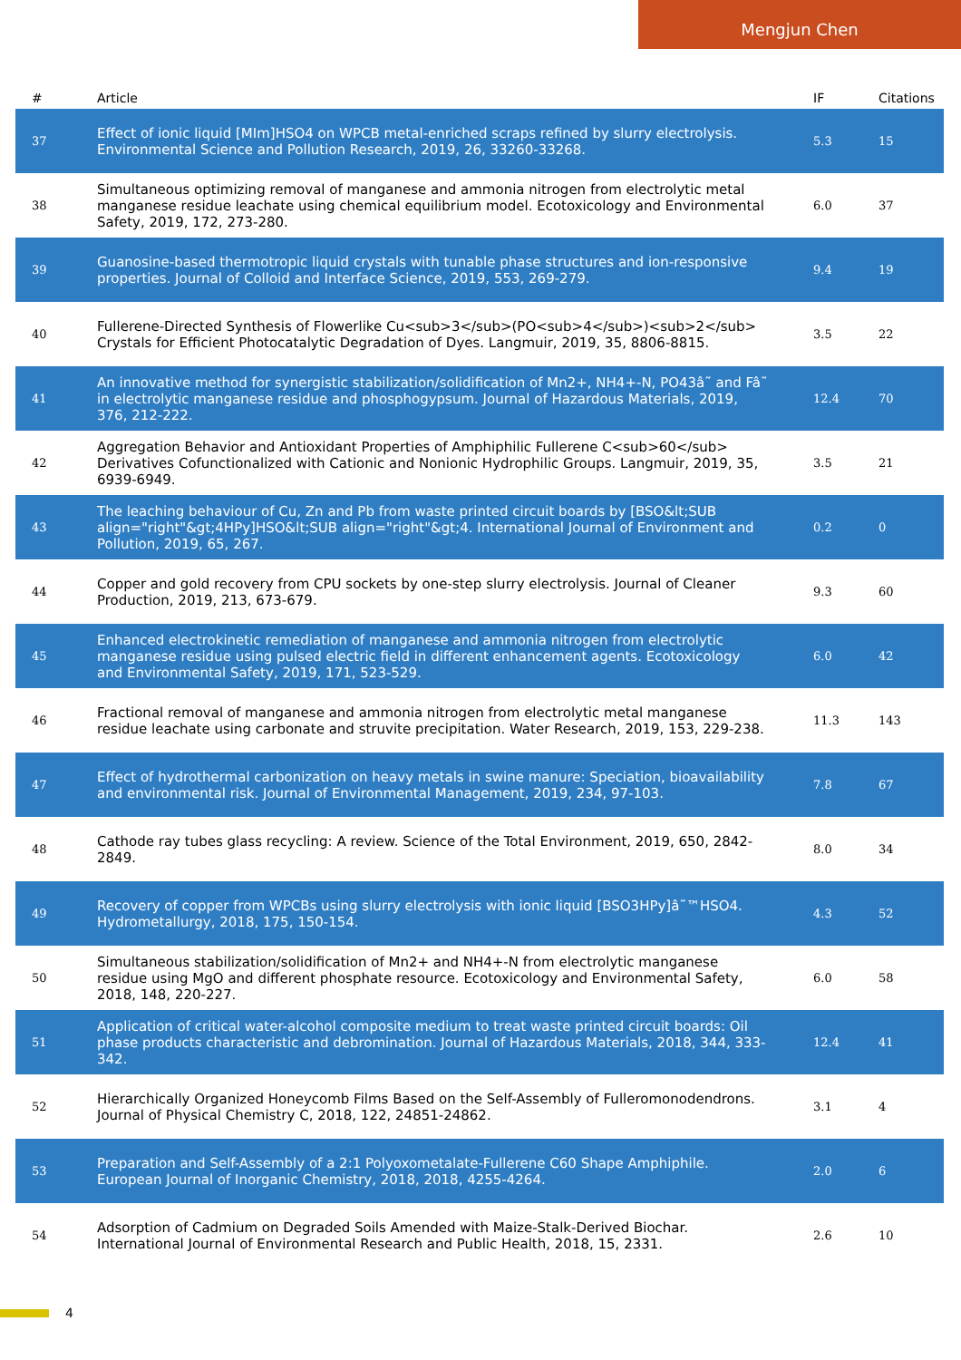Mengjun Chen
| # | Article | IF | Citations |
| --- | --- | --- | --- |
| 37 | Effect of ionic liquid [MIm]HSO4 on WPCB metal-enriched scraps refined by slurry electrolysis. Environmental Science and Pollution Research, 2019, 26, 33260-33268. | 5.3 | 15 |
| 38 | Simultaneous optimizing removal of manganese and ammonia nitrogen from electrolytic metal manganese residue leachate using chemical equilibrium model. Ecotoxicology and Environmental Safety, 2019, 172, 273-280. | 6.0 | 37 |
| 39 | Guanosine-based thermotropic liquid crystals with tunable phase structures and ion-responsive properties. Journal of Colloid and Interface Science, 2019, 553, 269-279. | 9.4 | 19 |
| 40 | Fullerene-Directed Synthesis of Flowerlike Cu<sub>3</sub>(PO<sub>4</sub>)<sub>2</sub> Crystals for Efficient Photocatalytic Degradation of Dyes. Langmuir, 2019, 35, 8806-8815. | 3.5 | 22 |
| 41 | An innovative method for synergistic stabilization/solidification of Mn2+, NH4+-N, PO43â˜ and Fâ˜ in electrolytic manganese residue and phosphogypsum. Journal of Hazardous Materials, 2019, 376, 212-222. | 12.4 | 70 |
| 42 | Aggregation Behavior and Antioxidant Properties of Amphiphilic Fullerene C<sub>60</sub> Derivatives Cofunctionalized with Cationic and Nonionic Hydrophilic Groups. Langmuir, 2019, 35, 6939-6949. | 3.5 | 21 |
| 43 | The leaching behaviour of Cu, Zn and Pb from waste printed circuit boards by [BSO&lt;SUB align="right"&gt;4HPy]HSO&lt;SUB align="right"&gt;4. International Journal of Environment and Pollution, 2019, 65, 267. | 0.2 | 0 |
| 44 | Copper and gold recovery from CPU sockets by one-step slurry electrolysis. Journal of Cleaner Production, 2019, 213, 673-679. | 9.3 | 60 |
| 45 | Enhanced electrokinetic remediation of manganese and ammonia nitrogen from electrolytic manganese residue using pulsed electric field in different enhancement agents. Ecotoxicology and Environmental Safety, 2019, 171, 523-529. | 6.0 | 42 |
| 46 | Fractional removal of manganese and ammonia nitrogen from electrolytic metal manganese residue leachate using carbonate and struvite precipitation. Water Research, 2019, 153, 229-238. | 11.3 | 143 |
| 47 | Effect of hydrothermal carbonization on heavy metals in swine manure: Speciation, bioavailability and environmental risk. Journal of Environmental Management, 2019, 234, 97-103. | 7.8 | 67 |
| 48 | Cathode ray tubes glass recycling: A review. Science of the Total Environment, 2019, 650, 2842-2849. | 8.0 | 34 |
| 49 | Recovery of copper from WPCBs using slurry electrolysis with ionic liquid [BSO3HPy]â˜™HSO4. Hydrometallurgy, 2018, 175, 150-154. | 4.3 | 52 |
| 50 | Simultaneous stabilization/solidification of Mn2+ and NH4+-N from electrolytic manganese residue using MgO and different phosphate resource. Ecotoxicology and Environmental Safety, 2018, 148, 220-227. | 6.0 | 58 |
| 51 | Application of critical water-alcohol composite medium to treat waste printed circuit boards: Oil phase products characteristic and debromination. Journal of Hazardous Materials, 2018, 344, 333-342. | 12.4 | 41 |
| 52 | Hierarchically Organized Honeycomb Films Based on the Self-Assembly of Fulleromonodendrons. Journal of Physical Chemistry C, 2018, 122, 24851-24862. | 3.1 | 4 |
| 53 | Preparation and Self-Assembly of a 2:1 Polyoxometalate-Fullerene C60 Shape Amphiphile. European Journal of Inorganic Chemistry, 2018, 2018, 4255-4264. | 2.0 | 6 |
| 54 | Adsorption of Cadmium on Degraded Soils Amended with Maize-Stalk-Derived Biochar. International Journal of Environmental Research and Public Health, 2018, 15, 2331. | 2.6 | 10 |
4